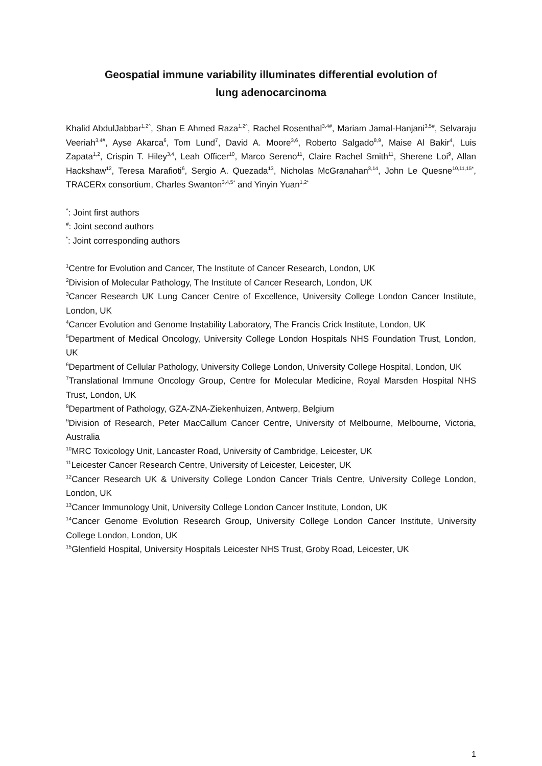Geospatial immune variability illuminates differential evolution of
lung adenocarcinoma
Khalid AbdulJabbar<sup>1,2^</sup>, Shan E Ahmed Raza<sup>1,2^</sup>, Rachel Rosenthal<sup>3,4#</sup>, Mariam Jamal-Hanjani<sup>3,5#</sup>, Selvaraju Veeriah<sup>3,4#</sup>, Ayse Akarca<sup>6</sup>, Tom Lund<sup>7</sup>, David A. Moore<sup>3,6</sup>, Roberto Salgado<sup>8,9</sup>, Maise Al Bakir<sup>4</sup>, Luis Zapata<sup>1,2</sup>, Crispin T. Hiley<sup>3,4</sup>, Leah Officer<sup>10</sup>, Marco Sereno<sup>11</sup>, Claire Rachel Smith<sup>11</sup>, Sherene Loi<sup>9</sup>, Allan Hackshaw<sup>12</sup>, Teresa Marafioti<sup>6</sup>, Sergio A. Quezada<sup>13</sup>, Nicholas McGranahan<sup>3,14</sup>, John Le Quesne<sup>10,11,15*</sup>, TRACERx consortium, Charles Swanton<sup>3,4,5*</sup> and Yinyin Yuan<sup>1,2*</sup>
<sup>^</sup>: Joint first authors
<sup>#</sup>: Joint second authors
<sup>*</sup>: Joint corresponding authors
<sup>1</sup> Centre for Evolution and Cancer, The Institute of Cancer Research, London, UK
<sup>2</sup> Division of Molecular Pathology, The Institute of Cancer Research, London, UK
<sup>3</sup> Cancer Research UK Lung Cancer Centre of Excellence, University College London Cancer Institute, London, UK
<sup>4</sup> Cancer Evolution and Genome Instability Laboratory, The Francis Crick Institute, London, UK
<sup>5</sup> Department of Medical Oncology, University College London Hospitals NHS Foundation Trust, London, UK
<sup>6</sup> Department of Cellular Pathology, University College London, University College Hospital, London, UK
<sup>7</sup> Translational Immune Oncology Group, Centre for Molecular Medicine, Royal Marsden Hospital NHS Trust, London, UK
<sup>8</sup> Department of Pathology, GZA-ZNA-Ziekenhuizen, Antwerp, Belgium
<sup>9</sup> Division of Research, Peter MacCallum Cancer Centre, University of Melbourne, Melbourne, Victoria, Australia
<sup>10</sup> MRC Toxicology Unit, Lancaster Road, University of Cambridge, Leicester, UK
<sup>11</sup> Leicester Cancer Research Centre, University of Leicester, Leicester, UK
<sup>12</sup> Cancer Research UK & University College London Cancer Trials Centre, University College London, London, UK
<sup>13</sup> Cancer Immunology Unit, University College London Cancer Institute, London, UK
<sup>14</sup> Cancer Genome Evolution Research Group, University College London Cancer Institute, University College London, London, UK
<sup>15</sup> Glenfield Hospital, University Hospitals Leicester NHS Trust, Groby Road, Leicester, UK
1